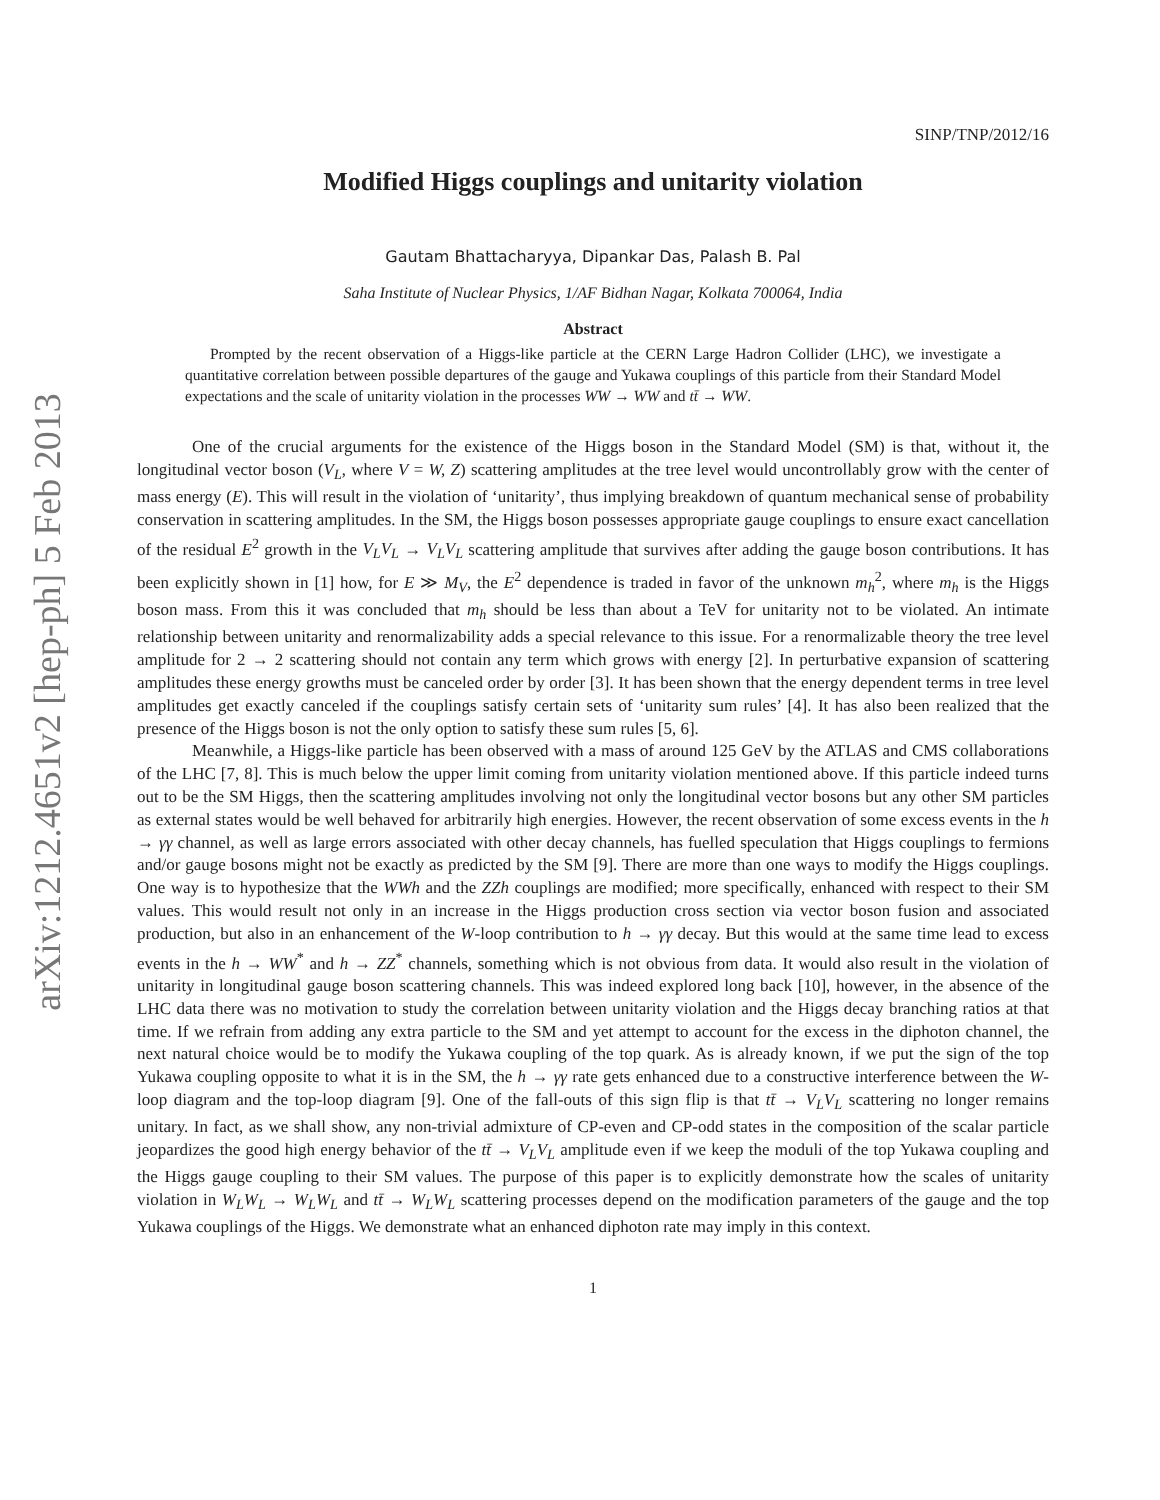arXiv:1212.4651v2 [hep-ph] 5 Feb 2013
SINP/TNP/2012/16
Modified Higgs couplings and unitarity violation
Gautam Bhattacharyya, Dipankar Das, Palash B. Pal
Saha Institute of Nuclear Physics, 1/AF Bidhan Nagar, Kolkata 700064, India
Abstract
Prompted by the recent observation of a Higgs-like particle at the CERN Large Hadron Collider (LHC), we investigate a quantitative correlation between possible departures of the gauge and Yukawa couplings of this particle from their Standard Model expectations and the scale of unitarity violation in the processes WW → WW and tt̄ → WW.
One of the crucial arguments for the existence of the Higgs boson in the Standard Model (SM) is that, without it, the longitudinal vector boson (V<sub>L</sub>, where V = W, Z) scattering amplitudes at the tree level would uncontrollably grow with the center of mass energy (E). This will result in the violation of ‘unitarity’, thus implying breakdown of quantum mechanical sense of probability conservation in scattering amplitudes. In the SM, the Higgs boson possesses appropriate gauge couplings to ensure exact cancellation of the residual E<sup>2</sup> growth in the V<sub>L</sub>V<sub>L</sub> → V<sub>L</sub>V<sub>L</sub> scattering amplitude that survives after adding the gauge boson contributions. It has been explicitly shown in [1] how, for E ≫ M<sub>V</sub>, the E<sup>2</sup> dependence is traded in favor of the unknown m<sub>h</sub><sup>2</sup>, where m<sub>h</sub> is the Higgs boson mass. From this it was concluded that m<sub>h</sub> should be less than about a TeV for unitarity not to be violated. An intimate relationship between unitarity and renormalizability adds a special relevance to this issue. For a renormalizable theory the tree level amplitude for 2 → 2 scattering should not contain any term which grows with energy [2]. In perturbative expansion of scattering amplitudes these energy growths must be canceled order by order [3]. It has been shown that the energy dependent terms in tree level amplitudes get exactly canceled if the couplings satisfy certain sets of ‘unitarity sum rules’ [4]. It has also been realized that the presence of the Higgs boson is not the only option to satisfy these sum rules [5, 6].
Meanwhile, a Higgs-like particle has been observed with a mass of around 125 GeV by the ATLAS and CMS collaborations of the LHC [7, 8]. This is much below the upper limit coming from unitarity violation mentioned above. If this particle indeed turns out to be the SM Higgs, then the scattering amplitudes involving not only the longitudinal vector bosons but any other SM particles as external states would be well behaved for arbitrarily high energies. However, the recent observation of some excess events in the h → γγ channel, as well as large errors associated with other decay channels, has fuelled speculation that Higgs couplings to fermions and/or gauge bosons might not be exactly as predicted by the SM [9]. There are more than one ways to modify the Higgs couplings. One way is to hypothesize that the WWh and the ZZh couplings are modified; more specifically, enhanced with respect to their SM values. This would result not only in an increase in the Higgs production cross section via vector boson fusion and associated production, but also in an enhancement of the W-loop contribution to h → γγ decay. But this would at the same time lead to excess events in the h → WW<sup>*</sup> and h → ZZ<sup>*</sup> channels, something which is not obvious from data. It would also result in the violation of unitarity in longitudinal gauge boson scattering channels. This was indeed explored long back [10], however, in the absence of the LHC data there was no motivation to study the correlation between unitarity violation and the Higgs decay branching ratios at that time. If we refrain from adding any extra particle to the SM and yet attempt to account for the excess in the diphoton channel, the next natural choice would be to modify the Yukawa coupling of the top quark. As is already known, if we put the sign of the top Yukawa coupling opposite to what it is in the SM, the h → γγ rate gets enhanced due to a constructive interference between the W-loop diagram and the top-loop diagram [9]. One of the fall-outs of this sign flip is that tt̄ → V<sub>L</sub>V<sub>L</sub> scattering no longer remains unitary. In fact, as we shall show, any non-trivial admixture of CP-even and CP-odd states in the composition of the scalar particle jeopardizes the good high energy behavior of the tt̄ → V<sub>L</sub>V<sub>L</sub> amplitude even if we keep the moduli of the top Yukawa coupling and the Higgs gauge coupling to their SM values. The purpose of this paper is to explicitly demonstrate how the scales of unitarity violation in W<sub>L</sub>W<sub>L</sub> → W<sub>L</sub>W<sub>L</sub> and tt̄ → W<sub>L</sub>W<sub>L</sub> scattering processes depend on the modification parameters of the gauge and the top Yukawa couplings of the Higgs. We demonstrate what an enhanced diphoton rate may imply in this context.
1